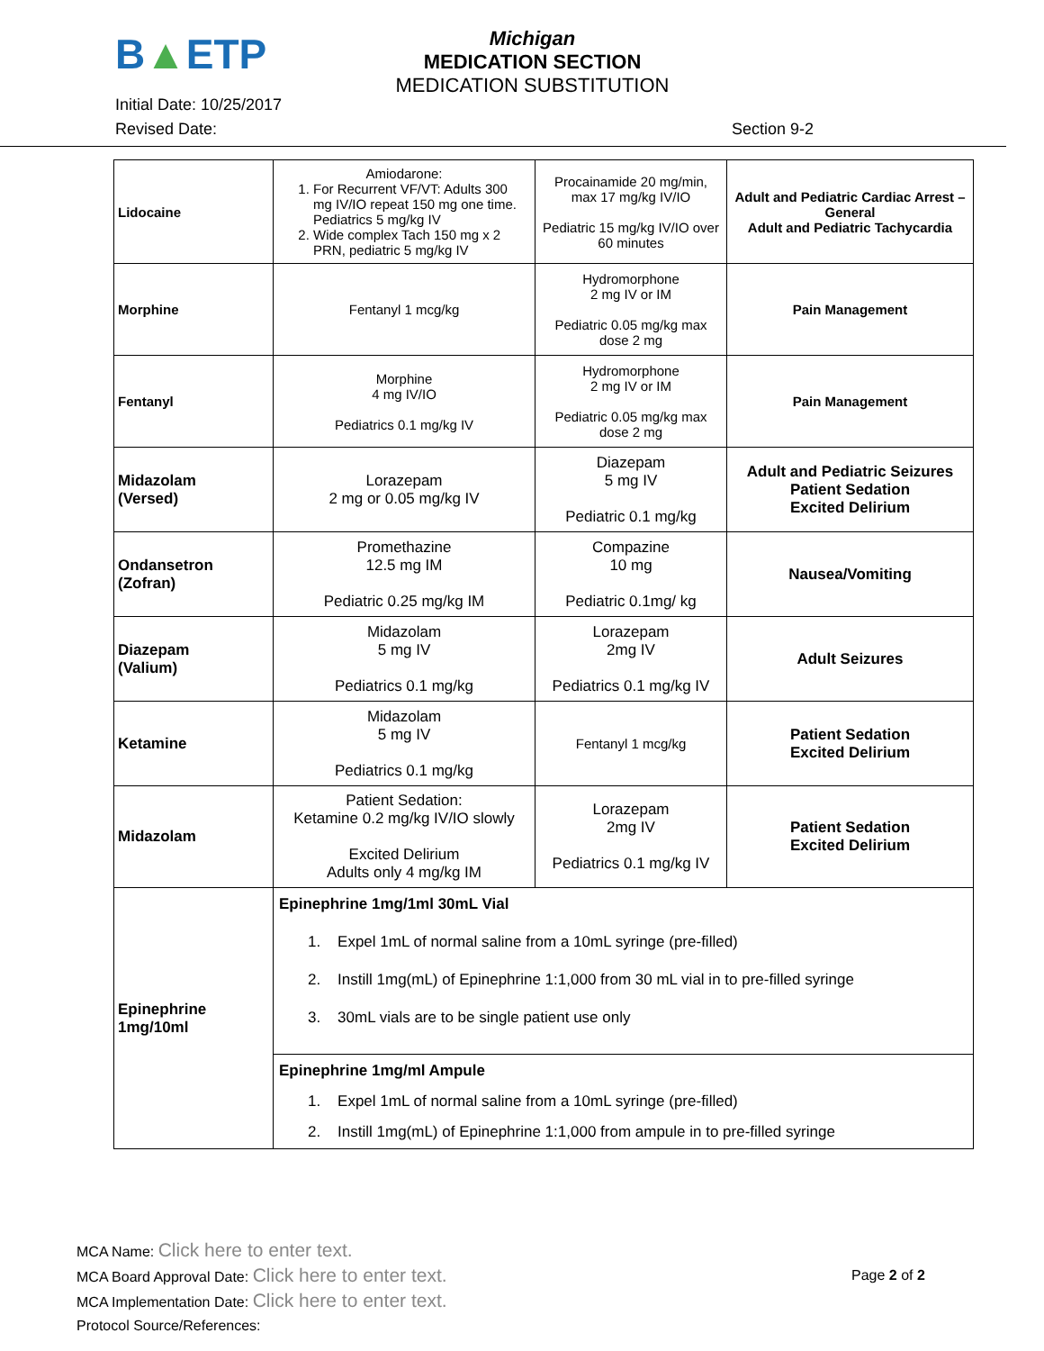B▲ETP
Michigan
MEDICATION SECTION
MEDICATION SUBSTITUTION
Initial Date: 10/25/2017
Revised Date: Section 9-2
| Lidocaine | Amiodarone: 1. For Recurrent VF/VT: Adults 300 mg IV/IO repeat 150 mg one time. Pediatrics 5 mg/kg IV 2. Wide complex Tach 150 mg x 2 PRN, pediatric 5 mg/kg IV | Procainamide 20 mg/min, max 17 mg/kg IV/IO Pediatric 15 mg/kg IV/IO over 60 minutes | Adult and Pediatric Cardiac Arrest – General Adult and Pediatric Tachycardia |
| Morphine | Fentanyl 1 mcg/kg | Hydromorphone 2 mg IV or IM Pediatric 0.05 mg/kg max dose 2 mg | Pain Management |
| Fentanyl | Morphine 4 mg IV/IO Pediatrics 0.1 mg/kg IV | Hydromorphone 2 mg IV or IM Pediatric 0.05 mg/kg max dose 2 mg | Pain Management |
| Midazolam (Versed) | Lorazepam 2 mg or 0.05 mg/kg IV | Diazepam 5 mg IV Pediatric 0.1 mg/kg | Adult and Pediatric Seizures Patient Sedation Excited Delirium |
| Ondansetron (Zofran) | Promethazine 12.5 mg IM Pediatric 0.25 mg/kg IM | Compazine 10 mg Pediatric 0.1mg/ kg | Nausea/Vomiting |
| Diazepam (Valium) | Midazolam 5 mg IV Pediatrics 0.1 mg/kg | Lorazepam 2mg IV Pediatrics 0.1 mg/kg IV | Adult Seizures |
| Ketamine | Midazolam 5 mg IV Pediatrics 0.1 mg/kg | Fentanyl 1 mcg/kg | Patient Sedation Excited Delirium |
| Midazolam | Patient Sedation: Ketamine 0.2 mg/kg IV/IO slowly Excited Delirium Adults only 4 mg/kg IM | Lorazepam 2mg IV Pediatrics 0.1 mg/kg IV | Patient Sedation Excited Delirium |
| Epinephrine 1mg/10ml | Epinephrine 1mg/1ml 30mL Vial 1. Expel 1mL of normal saline from a 10mL syringe (pre-filled) 2. Instill 1mg(mL) of Epinephrine 1:1,000 from 30 mL vial in to pre-filled syringe 3. 30mL vials are to be single patient use only | | |
| | Epinephrine 1mg/ml Ampule 1. Expel 1mL of normal saline from a 10mL syringe (pre-filled) 2. Instill 1mg(mL) of Epinephrine 1:1,000 from ampule in to pre-filled syringe | | |
MCA Name: Click here to enter text.
MCA Board Approval Date: Click here to enter text.
MCA Implementation Date: Click here to enter text.
Protocol Source/References:
Page 2 of 2